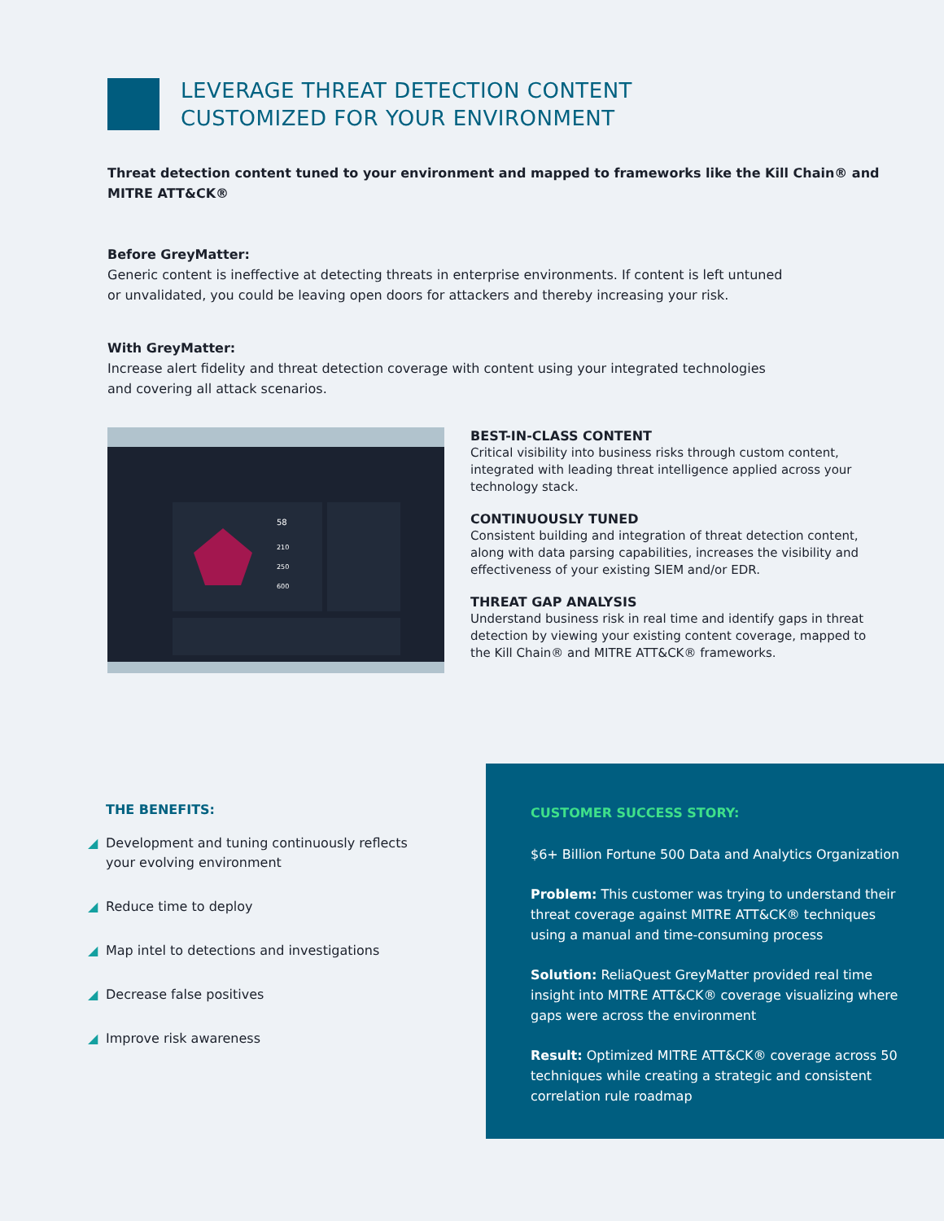LEVERAGE THREAT DETECTION CONTENT
CUSTOMIZED FOR YOUR ENVIRONMENT
Threat detection content tuned to your environment and mapped to frameworks like the Kill Chain® and MITRE ATT&CK®
Before GreyMatter:
Generic content is ineffective at detecting threats in enterprise environments. If content is left untuned
or unvalidated, you could be leaving open doors for attackers and thereby increasing your risk.
With GreyMatter:
Increase alert fidelity and threat detection coverage with content using your integrated technologies
and covering all attack scenarios.
58
210
250
600
BEST-IN-CLASS CONTENT
Critical visibility into business risks through custom content, integrated with leading threat intelligence applied across your technology stack.
CONTINUOUSLY TUNED
Consistent building and integration of threat detection content, along with data parsing capabilities, increases the visibility and effectiveness of your existing SIEM and/or EDR.
THREAT GAP ANALYSIS
Understand business risk in real time and identify gaps in threat detection by viewing your existing content coverage, mapped to the Kill Chain® and MITRE ATT&CK® frameworks.
THE BENEFITS:
◢ Development and tuning continuously reflects your evolving environment
◢ Reduce time to deploy
◢ Map intel to detections and investigations
◢ Decrease false positives
◢ Improve risk awareness
CUSTOMER SUCCESS STORY:
$6+ Billion Fortune 500 Data and Analytics Organization
Problem: This customer was trying to understand their threat coverage against MITRE ATT&CK® techniques using a manual and time-consuming process
Solution: ReliaQuest GreyMatter provided real time insight into MITRE ATT&CK® coverage visualizing where gaps were across the environment
Result: Optimized MITRE ATT&CK® coverage across 50 techniques while creating a strategic and consistent correlation rule roadmap